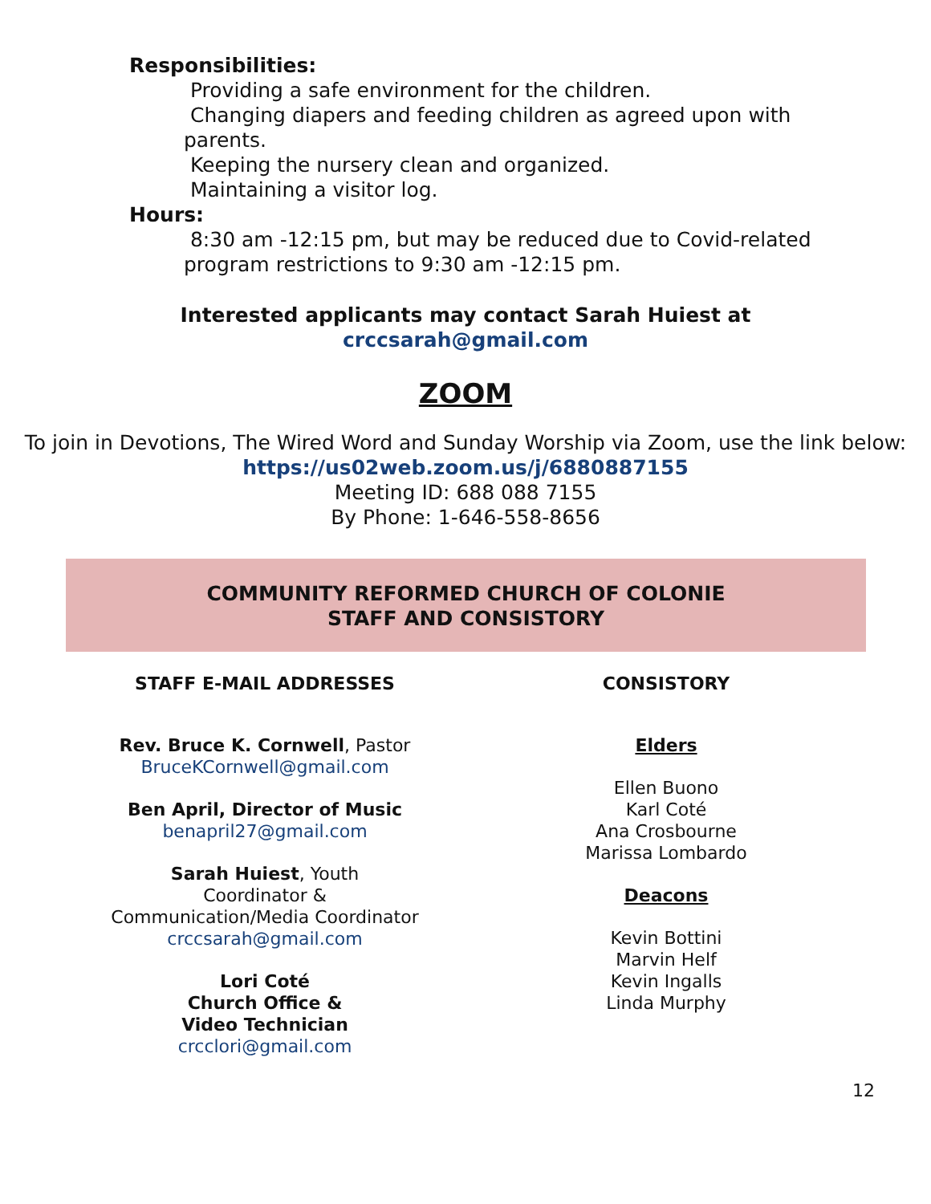Responsibilities:
Providing a safe environment for the children.
Changing diapers and feeding children as agreed upon with parents.
Keeping the nursery clean and organized.
Maintaining a visitor log.
Hours:
8:30 am -12:15 pm, but may be reduced due to Covid-related program restrictions to 9:30 am -12:15 pm.
Interested applicants may contact Sarah Huiest at
crccsarah@gmail.com
ZOOM
To join in Devotions, The Wired Word and Sunday Worship via Zoom, use the link below:
https://us02web.zoom.us/j/6880887155
Meeting ID: 688 088 7155
By Phone: 1-646-558-8656
COMMUNITY REFORMED CHURCH OF COLONIE
STAFF AND CONSISTORY
STAFF E-MAIL ADDRESSES
Rev. Bruce K. Cornwell, Pastor
BruceKCornwell@gmail.com
Ben April, Director of Music
benapril27@gmail.com
Sarah Huiest, Youth
Coordinator &
Communication/Media Coordinator
crccsarah@gmail.com
Lori Coté
Church Office &
Video Technician
crcclori@gmail.com
CONSISTORY
Elders
Ellen Buono
Karl Coté
Ana Crosbourne
Marissa Lombardo
Deacons
Kevin Bottini
Marvin Helf
Kevin Ingalls
Linda Murphy
12